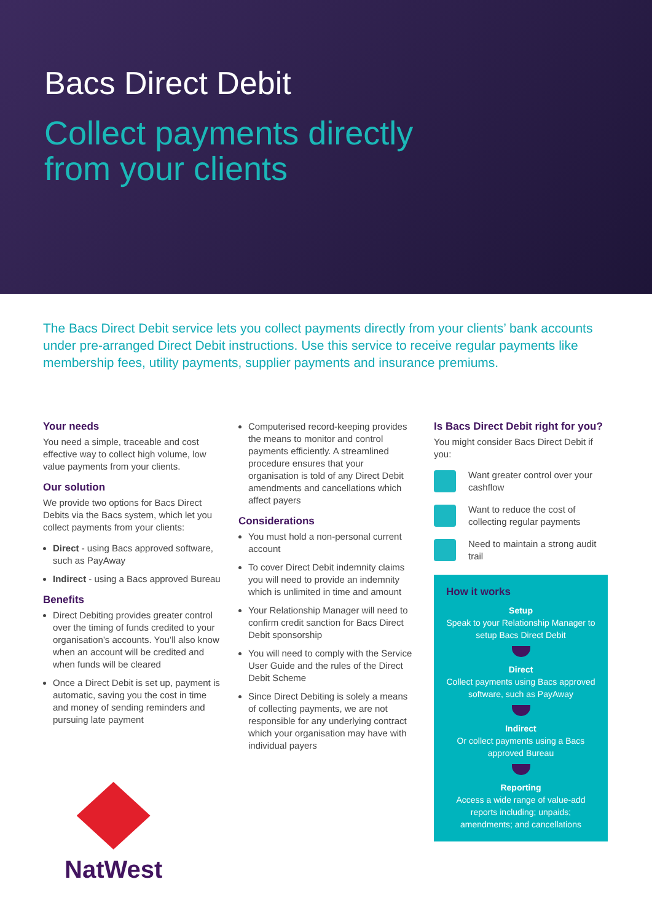Bacs Direct Debit
Collect payments directly
from your clients
The Bacs Direct Debit service lets you collect payments directly from your clients’ bank accounts under pre-arranged Direct Debit instructions. Use this service to receive regular payments like membership fees, utility payments, supplier payments and insurance premiums.
Your needs
You need a simple, traceable and cost effective way to collect high volume, low value payments from your clients.
Our solution
We provide two options for Bacs Direct Debits via the Bacs system, which let you collect payments from your clients:
Direct - using Bacs approved software, such as PayAway
Indirect - using a Bacs approved Bureau
Benefits
Direct Debiting provides greater control over the timing of funds credited to your organisation’s accounts. You’ll also know when an account will be credited and when funds will be cleared
Once a Direct Debit is set up, payment is automatic, saving you the cost in time and money of sending reminders and pursuing late payment
Computerised record-keeping provides the means to monitor and control payments efficiently. A streamlined procedure ensures that your organisation is told of any Direct Debit amendments and cancellations which affect payers
Considerations
You must hold a non-personal current account
To cover Direct Debit indemnity claims you will need to provide an indemnity which is unlimited in time and amount
Your Relationship Manager will need to confirm credit sanction for Bacs Direct Debit sponsorship
You will need to comply with the Service User Guide and the rules of the Direct Debit Scheme
Since Direct Debiting is solely a means of collecting payments, we are not responsible for any underlying contract which your organisation may have with individual payers
Is Bacs Direct Debit right for you?
You might consider Bacs Direct Debit if you:
Want greater control over your cashflow
Want to reduce the cost of collecting regular payments
Need to maintain a strong audit trail
How it works
Setup
Speak to your Relationship Manager to setup Bacs Direct Debit
Direct
Collect payments using Bacs approved software, such as PayAway
Indirect
Or collect payments using a Bacs approved Bureau
Reporting
Access a wide range of value-add reports including; unpaids; amendments; and cancellations
NatWest